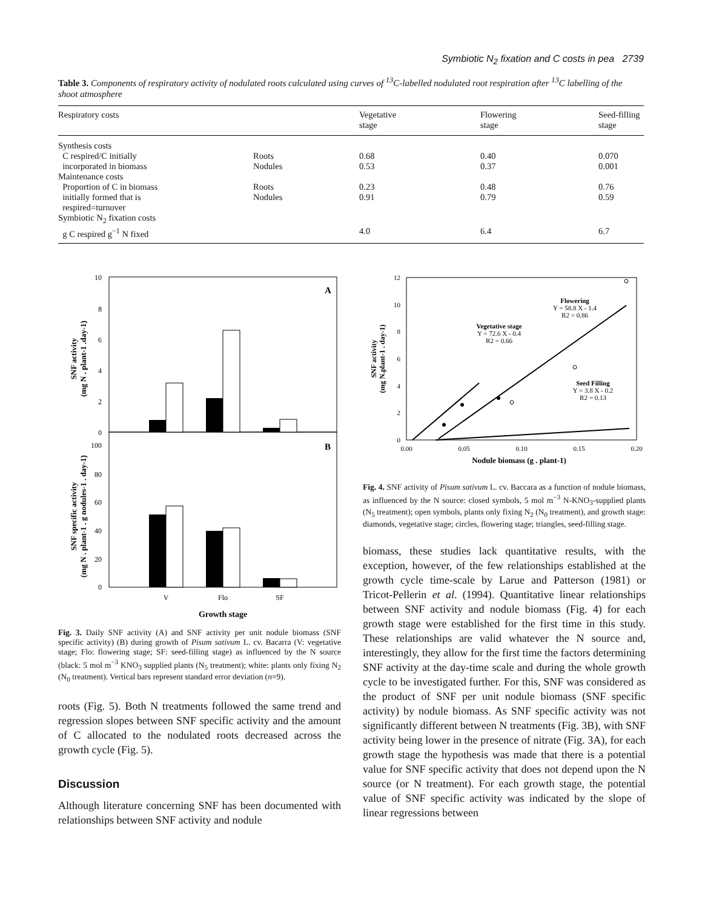Symbiotic N<sub>2</sub> fixation and C costs in pea 2739
Table 3. Components of respiratory activity of nodulated roots calculated using curves of <sup>13</sup>C-labelled nodulated root respiration after <sup>13</sup>C labelling of the shoot atmosphere
| Respiratory costs | | Vegetative stage | Flowering stage | Seed-filling stage |
| --- | --- | --- | --- | --- |
| Synthesis costs | | | | |
| C respired/C initially | Roots | 0.68 | 0.40 | 0.070 |
| incorporated in biomass | Nodules | 0.53 | 0.37 | 0.001 |
| Maintenance costs | | | | |
| Proportion of C in biomass | Roots | 0.23 | 0.48 | 0.76 |
| initially formed that is | Nodules | 0.91 | 0.79 | 0.59 |
| respired=turnover | | | | |
| Symbiotic N<sub>2</sub> fixation costs | | | | |
| g C respired g<sup>−1</sup> N fixed | | 4.0 | 6.4 | 6.7 |
10
8
6
4
2
0
100
80
60
40
20
0
A
B
V
Flo
SF
Growth stage
SNF activity
(mg N . plant-1 .day-1)
SNF specific activity
(mg N . plant-1 . g nodules-1 . day-1)
Fig. 3. Daily SNF activity (A) and SNF activity per unit nodule biomass (SNF specific activity) (B) during growth of Pisum sativum L. cv. Bacarra (V: vegetative stage; Flo: flowering stage; SF: seed-filling stage) as influenced by the N source (black: 5 mol m<sup>−3</sup> KNO<sub>3</sub> supplied plants (N<sub>5</sub> treatment); white: plants only fixing N<sub>2</sub> (N<sub>0</sub> treatment). Vertical bars represent standard error deviation (n=9).
roots (Fig. 5). Both N treatments followed the same trend and regression slopes between SNF specific activity and the amount of C allocated to the nodulated roots decreased across the growth cycle (Fig. 5).
Discussion
Although literature concerning SNF has been documented with relationships between SNF activity and nodule
12
10
8
6
4
2
0
0.00
0.05
0.10
0.15
0.20
Flowering
Y = 58.8 X - 1.4
R2 = 0.86
Vegetative stage
Y = 72.6 X - 0.4
R2 = 0.66
Seed Filling
Y = 3.8 X - 0.2
R2 = 0.13
Nodule biomass (g . plant-1)
SNF activity
(mg N.plant-1 . day-1)
Fig. 4. SNF activity of Pisum sativum L. cv. Baccara as a function of nodule biomass, as influenced by the N source: closed symbols, 5 mol m<sup>−3</sup> N-KNO<sub>3</sub>-supplied plants (N<sub>5</sub> treatment); open symbols, plants only fixing N<sub>2</sub> (N<sub>0</sub> treatment), and growth stage: diamonds, vegetative stage; circles, flowering stage; triangles, seed-filling stage.
biomass, these studies lack quantitative results, with the exception, however, of the few relationships established at the growth cycle time-scale by Larue and Patterson (1981) or Tricot-Pellerin et al. (1994). Quantitative linear relationships between SNF activity and nodule biomass (Fig. 4) for each growth stage were established for the first time in this study. These relationships are valid whatever the N source and, interestingly, they allow for the first time the factors determining SNF activity at the day-time scale and during the whole growth cycle to be investigated further. For this, SNF was considered as the product of SNF per unit nodule biomass (SNF specific activity) by nodule biomass. As SNF specific activity was not significantly different between N treatments (Fig. 3B), with SNF activity being lower in the presence of nitrate (Fig. 3A), for each growth stage the hypothesis was made that there is a potential value for SNF specific activity that does not depend upon the N source (or N treatment). For each growth stage, the potential value of SNF specific activity was indicated by the slope of linear regressions between